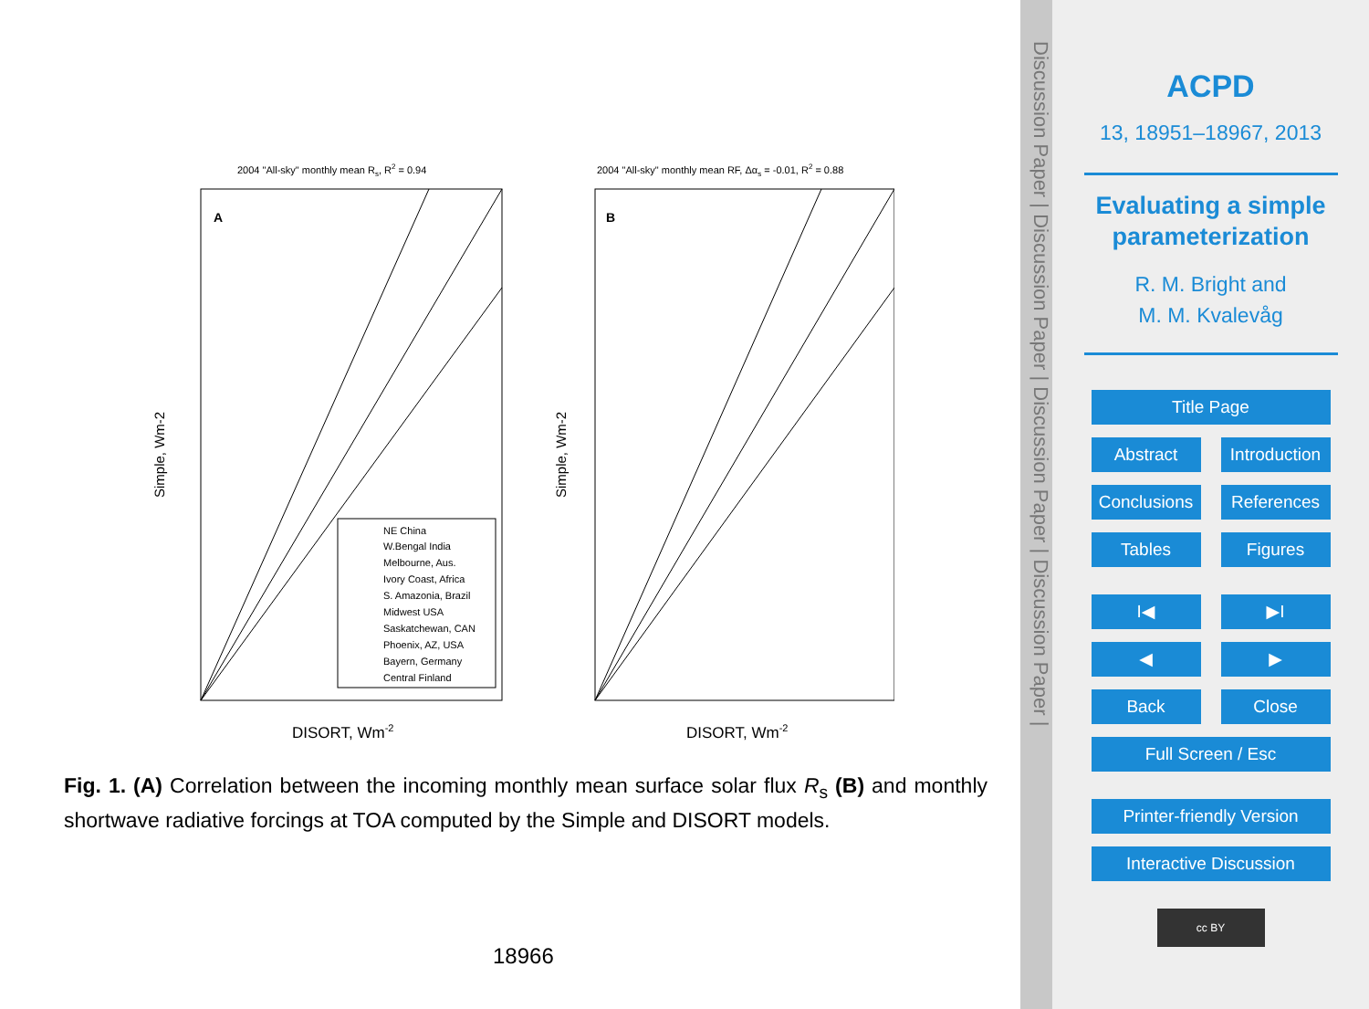2004 "All-sky" monthly mean Rs, R2 = 0.94
A
NE China
W.Bengal India
Melbourne, Aus.
Ivory Coast, Africa
S. Amazonia, Brazil
Midwest USA
Saskatchewan, CAN
Phoenix, AZ, USA
Bayern, Germany
Central Finland
Simple, Wm-2
DISORT, Wm-2
2004 "All-sky" monthly mean RF, Δαs = -0.01, R2 = 0.88
B
Simple, Wm-2
DISORT, Wm-2
Fig. 1. (A) Correlation between the incoming monthly mean surface solar flux R<sub>s</sub> (B) and monthly shortwave radiative forcings at TOA computed by the Simple and DISORT models.
18966
Discussion Paper | Discussion Paper | Discussion Paper | Discussion Paper |
ACPD
13, 18951–18967, 2013
Evaluating a simple
parameterization
R. M. Bright and
M. M. Kvalevåg
Title Page
Abstract Introduction
Conclusions References
Tables Figures
I◀ ▶I
◀ ▶
Back Close
Full Screen / Esc
Printer-friendly Version
Interactive Discussion
cc BY